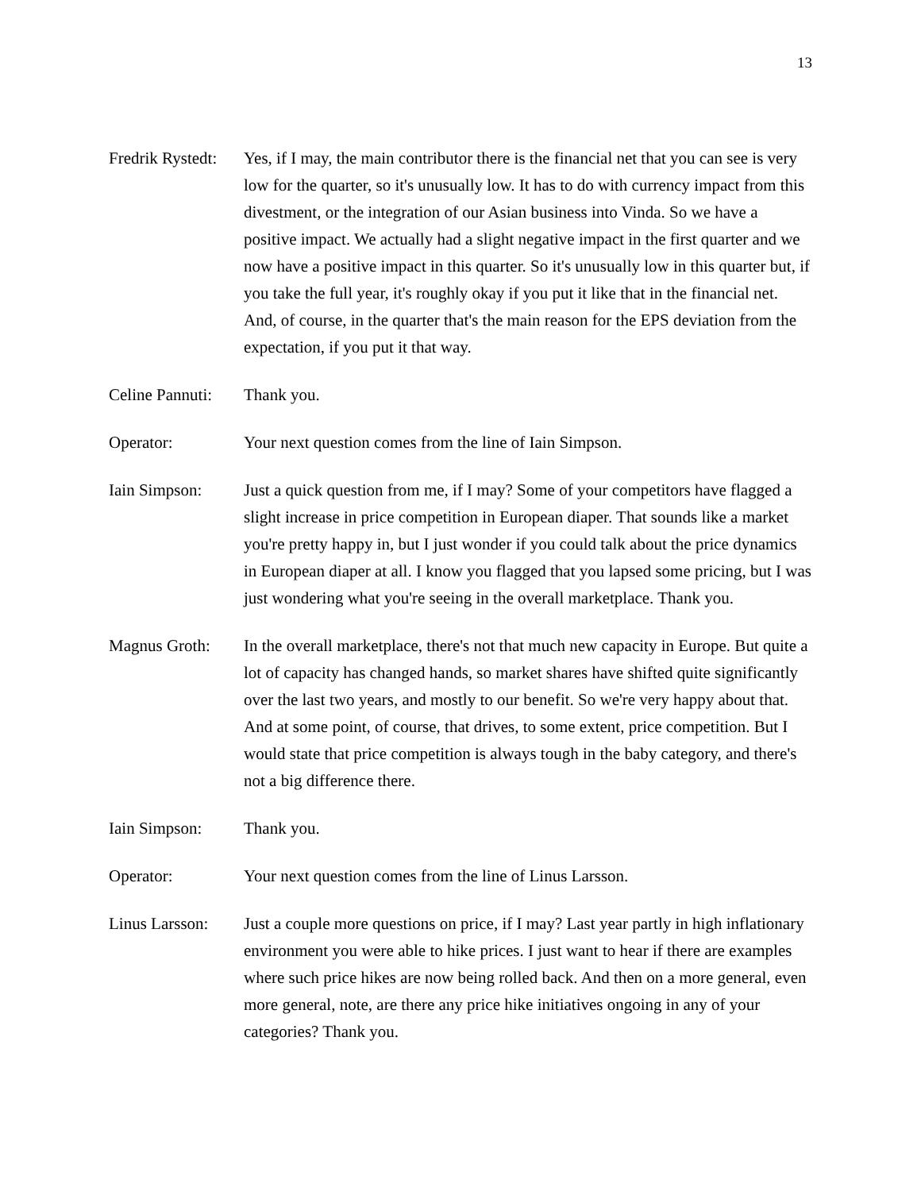13
Fredrik Rystedt:
Yes, if I may, the main contributor there is the financial net that you can see is very low for the quarter, so it's unusually low. It has to do with currency impact from this divestment, or the integration of our Asian business into Vinda. So we have a positive impact. We actually had a slight negative impact in the first quarter and we now have a positive impact in this quarter. So it's unusually low in this quarter but, if you take the full year, it's roughly okay if you put it like that in the financial net. And, of course, in the quarter that's the main reason for the EPS deviation from the expectation, if you put it that way.
Celine Pannuti:
Thank you.
Operator: Your next question comes from the line of Iain Simpson.
Iain Simpson: Just a quick question from me, if I may? Some of your competitors have flagged a slight increase in price competition in European diaper. That sounds like a market you're pretty happy in, but I just wonder if you could talk about the price dynamics in European diaper at all. I know you flagged that you lapsed some pricing, but I was just wondering what you're seeing in the overall marketplace. Thank you.
Magnus Groth: In the overall marketplace, there's not that much new capacity in Europe. But quite a lot of capacity has changed hands, so market shares have shifted quite significantly over the last two years, and mostly to our benefit. So we're very happy about that. And at some point, of course, that drives, to some extent, price competition. But I would state that price competition is always tough in the baby category, and there's not a big difference there.
Iain Simpson: Thank you.
Operator: Your next question comes from the line of Linus Larsson.
Linus Larsson:
Just a couple more questions on price, if I may? Last year partly in high inflationary environment you were able to hike prices. I just want to hear if there are examples where such price hikes are now being rolled back. And then on a more general, even more general, note, are there any price hike initiatives ongoing in any of your categories? Thank you.